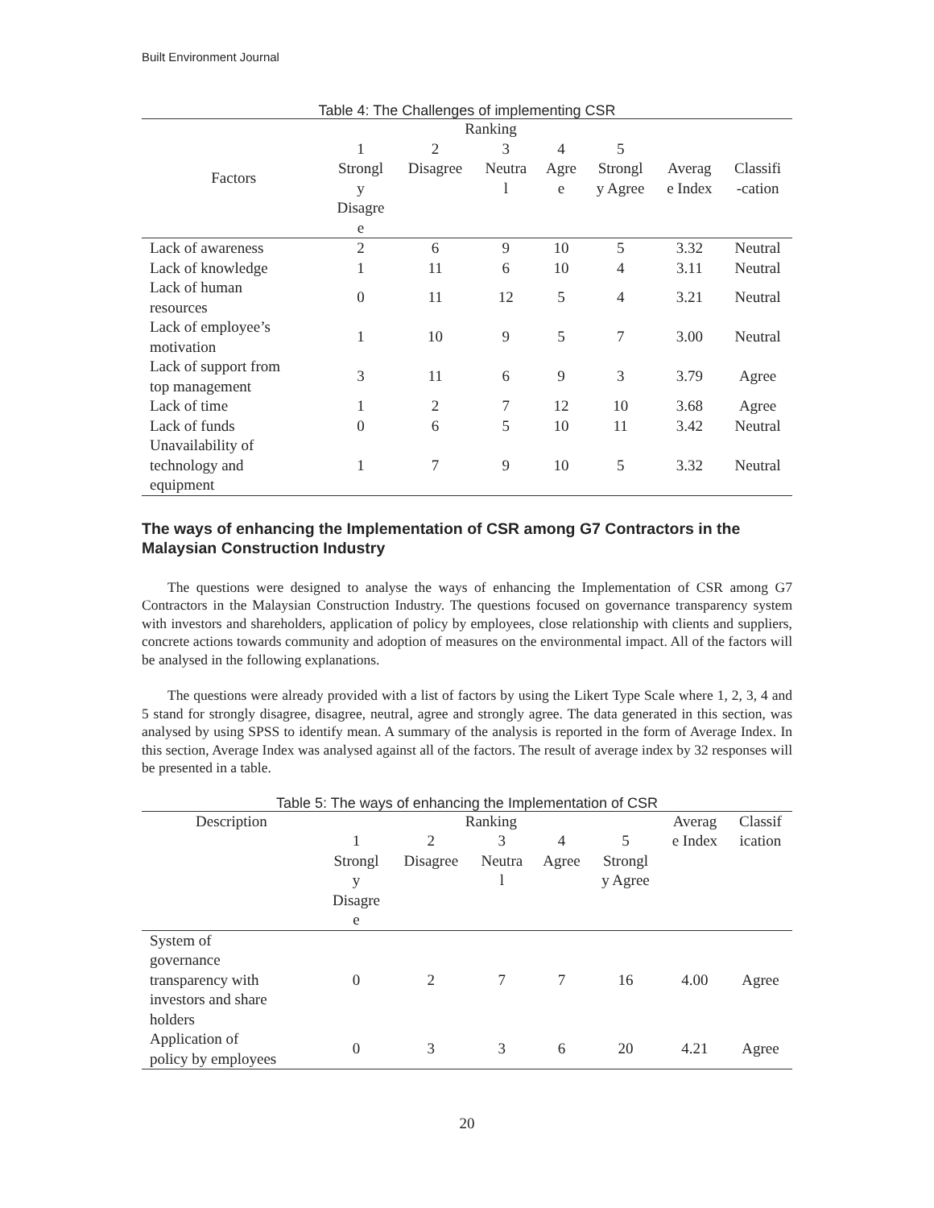Built Environment Journal
Table 4: The Challenges of implementing CSR
| Factors | Ranking | | | | | Averag e Index | Classifi -cation |
| --- | --- | --- | --- | --- | --- | --- | --- |
| | 1 Strongl y Disagre e | 2 Disagree | 3 Neutra l | 4 Agre e | 5 Strongl y Agree | | |
| Lack of awareness | 2 | 6 | 9 | 10 | 5 | 3.32 | Neutral |
| Lack of knowledge | 1 | 11 | 6 | 10 | 4 | 3.11 | Neutral |
| Lack of human resources | 0 | 11 | 12 | 5 | 4 | 3.21 | Neutral |
| Lack of employee’s motivation | 1 | 10 | 9 | 5 | 7 | 3.00 | Neutral |
| Lack of support from top management | 3 | 11 | 6 | 9 | 3 | 3.79 | Agree |
| Lack of time | 1 | 2 | 7 | 12 | 10 | 3.68 | Agree |
| Lack of funds | 0 | 6 | 5 | 10 | 11 | 3.42 | Neutral |
| Unavailability of technology and equipment | 1 | 7 | 9 | 10 | 5 | 3.32 | Neutral |
The ways of enhancing the Implementation of CSR among G7 Contractors in the Malaysian Construction Industry
The questions were designed to analyse the ways of enhancing the Implementation of CSR among G7 Contractors in the Malaysian Construction Industry. The questions focused on governance transparency system with investors and shareholders, application of policy by employees, close relationship with clients and suppliers, concrete actions towards community and adoption of measures on the environmental impact. All of the factors will be analysed in the following explanations.
The questions were already provided with a list of factors by using the Likert Type Scale where 1, 2, 3, 4 and 5 stand for strongly disagree, disagree, neutral, agree and strongly agree. The data generated in this section, was analysed by using SPSS to identify mean. A summary of the analysis is reported in the form of Average Index. In this section, Average Index was analysed against all of the factors. The result of average index by 32 responses will be presented in a table.
Table 5: The ways of enhancing the Implementation of CSR
| Description | Ranking | | | | | Averag e Index | Classif ication |
| --- | --- | --- | --- | --- | --- | --- | --- |
| | 1 Strongl y Disagre e | 2 Disagree | 3 Neutra l | 4 Agree | 5 Strongl y Agree | | |
| System of governance transparency with investors and share holders | 0 | 2 | 7 | 7 | 16 | 4.00 | Agree |
| Application of policy by employees | 0 | 3 | 3 | 6 | 20 | 4.21 | Agree |
20